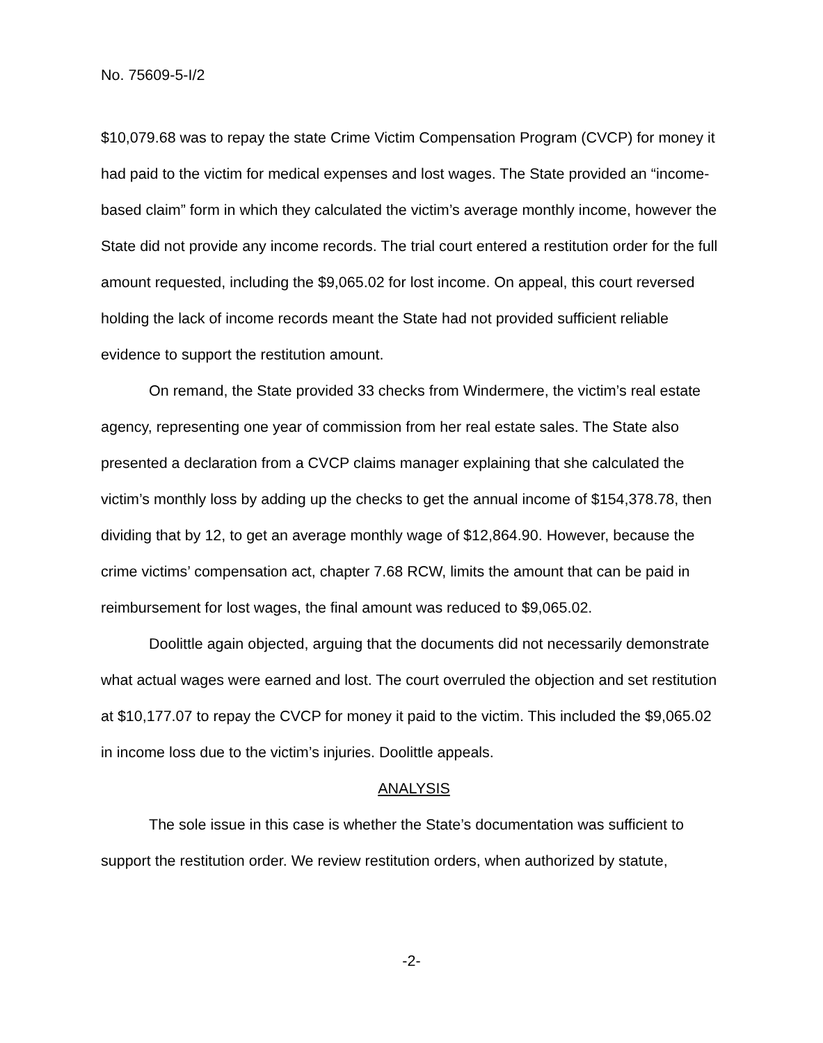No. 75609-5-I/2
$10,079.68 was to repay the state Crime Victim Compensation Program (CVCP) for money it had paid to the victim for medical expenses and lost wages. The State provided an “income-based claim” form in which they calculated the victim’s average monthly income, however the State did not provide any income records. The trial court entered a restitution order for the full amount requested, including the $9,065.02 for lost income. On appeal, this court reversed holding the lack of income records meant the State had not provided sufficient reliable evidence to support the restitution amount.
On remand, the State provided 33 checks from Windermere, the victim’s real estate agency, representing one year of commission from her real estate sales. The State also presented a declaration from a CVCP claims manager explaining that she calculated the victim’s monthly loss by adding up the checks to get the annual income of $154,378.78, then dividing that by 12, to get an average monthly wage of $12,864.90. However, because the crime victims’ compensation act, chapter 7.68 RCW, limits the amount that can be paid in reimbursement for lost wages, the final amount was reduced to $9,065.02.
Doolittle again objected, arguing that the documents did not necessarily demonstrate what actual wages were earned and lost. The court overruled the objection and set restitution at $10,177.07 to repay the CVCP for money it paid to the victim. This included the $9,065.02 in income loss due to the victim’s injuries. Doolittle appeals.
ANALYSIS
The sole issue in this case is whether the State’s documentation was sufficient to support the restitution order. We review restitution orders, when authorized by statute,
-2-